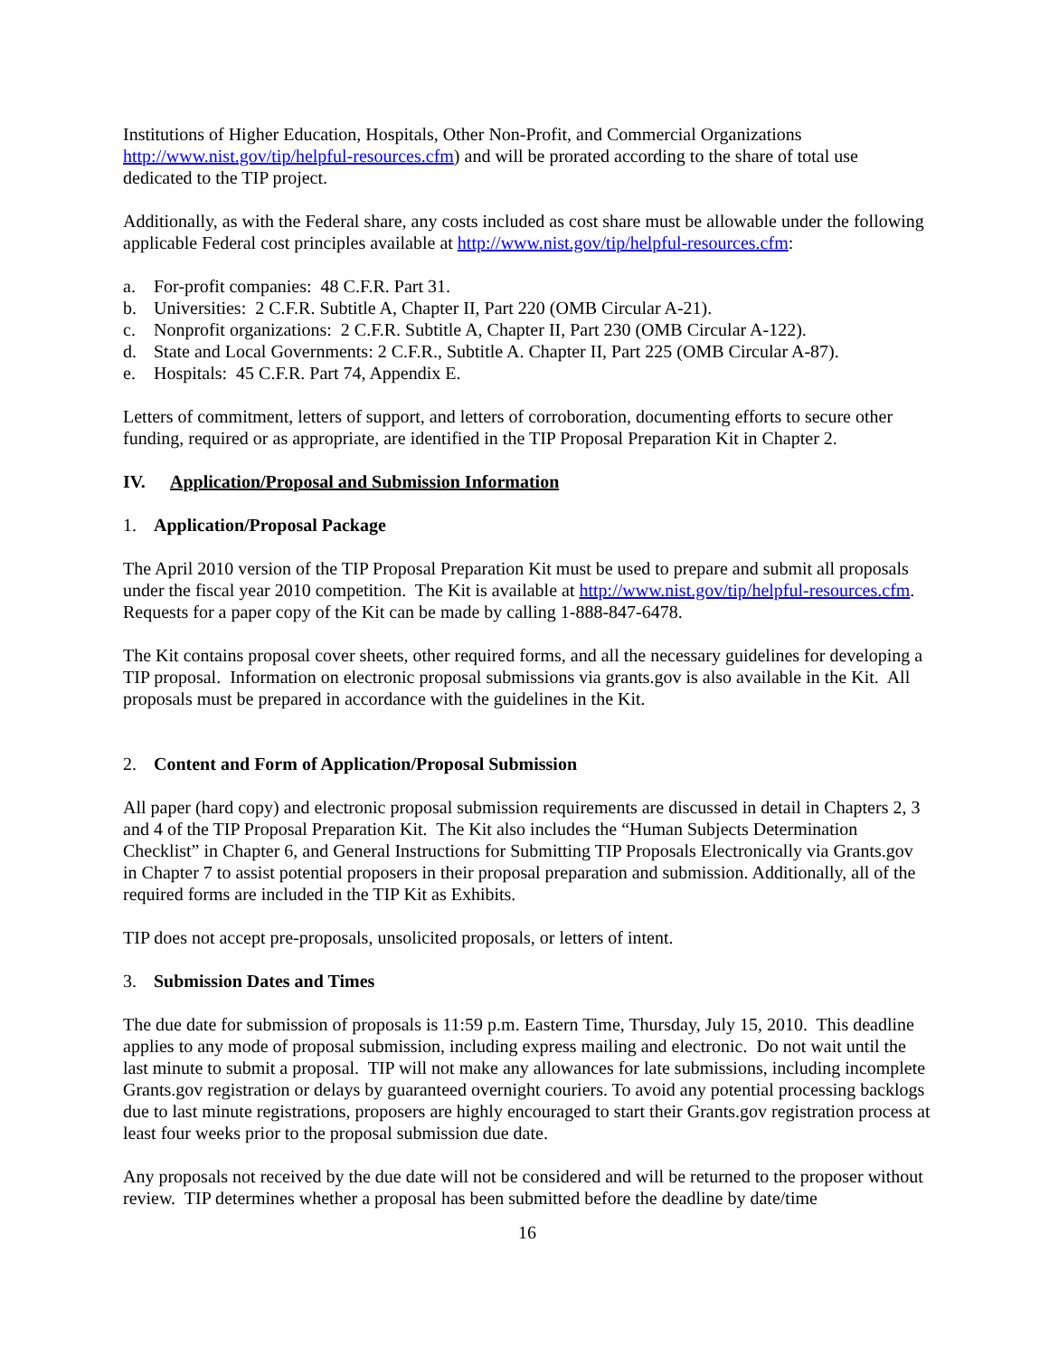Institutions of Higher Education, Hospitals, Other Non-Profit, and Commercial Organizations http://www.nist.gov/tip/helpful-resources.cfm) and will be prorated according to the share of total use dedicated to the TIP project.
Additionally, as with the Federal share, any costs included as cost share must be allowable under the following applicable Federal cost principles available at http://www.nist.gov/tip/helpful-resources.cfm:
a. For-profit companies: 48 C.F.R. Part 31.
b. Universities: 2 C.F.R. Subtitle A, Chapter II, Part 220 (OMB Circular A-21).
c. Nonprofit organizations: 2 C.F.R. Subtitle A, Chapter II, Part 230 (OMB Circular A-122).
d. State and Local Governments: 2 C.F.R., Subtitle A. Chapter II, Part 225 (OMB Circular A-87).
e. Hospitals: 45 C.F.R. Part 74, Appendix E.
Letters of commitment, letters of support, and letters of corroboration, documenting efforts to secure other funding, required or as appropriate, are identified in the TIP Proposal Preparation Kit in Chapter 2.
IV. Application/Proposal and Submission Information
1. Application/Proposal Package
The April 2010 version of the TIP Proposal Preparation Kit must be used to prepare and submit all proposals under the fiscal year 2010 competition. The Kit is available at http://www.nist.gov/tip/helpful-resources.cfm. Requests for a paper copy of the Kit can be made by calling 1-888-847-6478.
The Kit contains proposal cover sheets, other required forms, and all the necessary guidelines for developing a TIP proposal. Information on electronic proposal submissions via grants.gov is also available in the Kit. All proposals must be prepared in accordance with the guidelines in the Kit.
2. Content and Form of Application/Proposal Submission
All paper (hard copy) and electronic proposal submission requirements are discussed in detail in Chapters 2, 3 and 4 of the TIP Proposal Preparation Kit. The Kit also includes the “Human Subjects Determination Checklist” in Chapter 6, and General Instructions for Submitting TIP Proposals Electronically via Grants.gov in Chapter 7 to assist potential proposers in their proposal preparation and submission. Additionally, all of the required forms are included in the TIP Kit as Exhibits.
TIP does not accept pre-proposals, unsolicited proposals, or letters of intent.
3. Submission Dates and Times
The due date for submission of proposals is 11:59 p.m. Eastern Time, Thursday, July 15, 2010. This deadline applies to any mode of proposal submission, including express mailing and electronic. Do not wait until the last minute to submit a proposal. TIP will not make any allowances for late submissions, including incomplete Grants.gov registration or delays by guaranteed overnight couriers. To avoid any potential processing backlogs due to last minute registrations, proposers are highly encouraged to start their Grants.gov registration process at least four weeks prior to the proposal submission due date.
Any proposals not received by the due date will not be considered and will be returned to the proposer without review. TIP determines whether a proposal has been submitted before the deadline by date/time
16